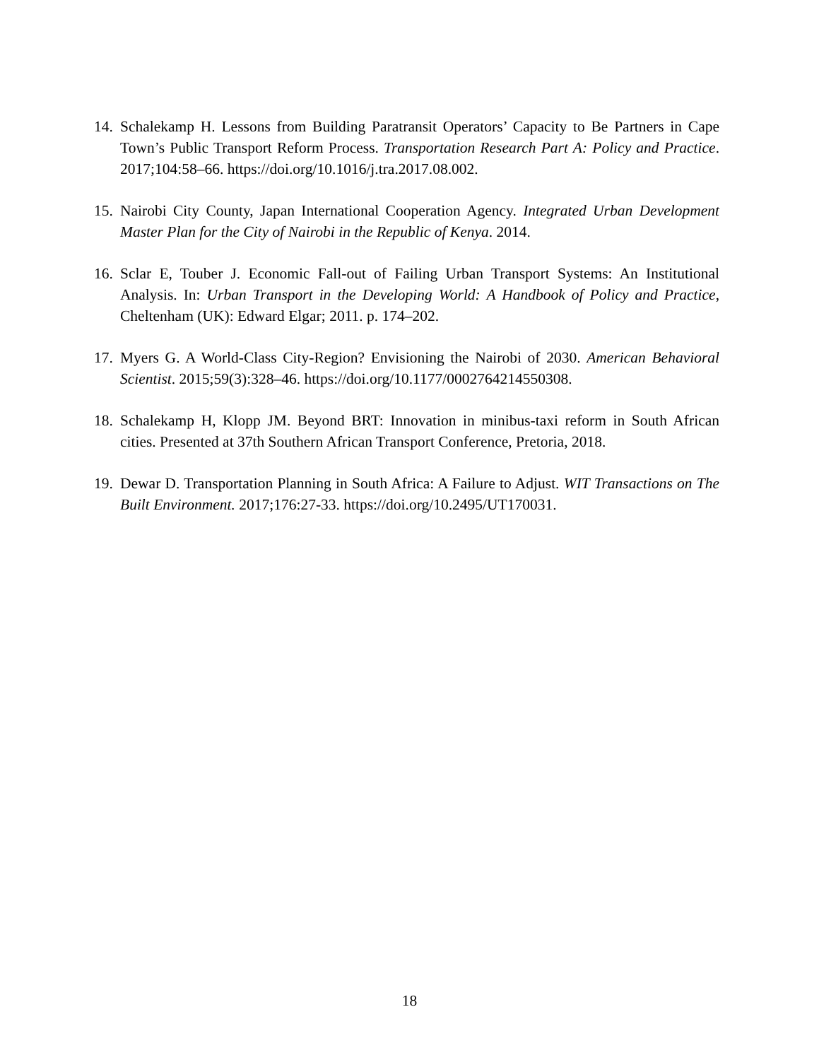14. Schalekamp H. Lessons from Building Paratransit Operators’ Capacity to Be Partners in Cape Town’s Public Transport Reform Process. Transportation Research Part A: Policy and Practice. 2017;104:58–66. https://doi.org/10.1016/j.tra.2017.08.002.
15. Nairobi City County, Japan International Cooperation Agency. Integrated Urban Development Master Plan for the City of Nairobi in the Republic of Kenya. 2014.
16. Sclar E, Touber J. Economic Fall-out of Failing Urban Transport Systems: An Institutional Analysis. In: Urban Transport in the Developing World: A Handbook of Policy and Practice, Cheltenham (UK): Edward Elgar; 2011. p. 174–202.
17. Myers G. A World-Class City-Region? Envisioning the Nairobi of 2030. American Behavioral Scientist. 2015;59(3):328–46. https://doi.org/10.1177/0002764214550308.
18. Schalekamp H, Klopp JM. Beyond BRT: Innovation in minibus-taxi reform in South African cities. Presented at 37th Southern African Transport Conference, Pretoria, 2018.
19. Dewar D. Transportation Planning in South Africa: A Failure to Adjust. WIT Transactions on The Built Environment. 2017;176:27-33. https://doi.org/10.2495/UT170031.
18